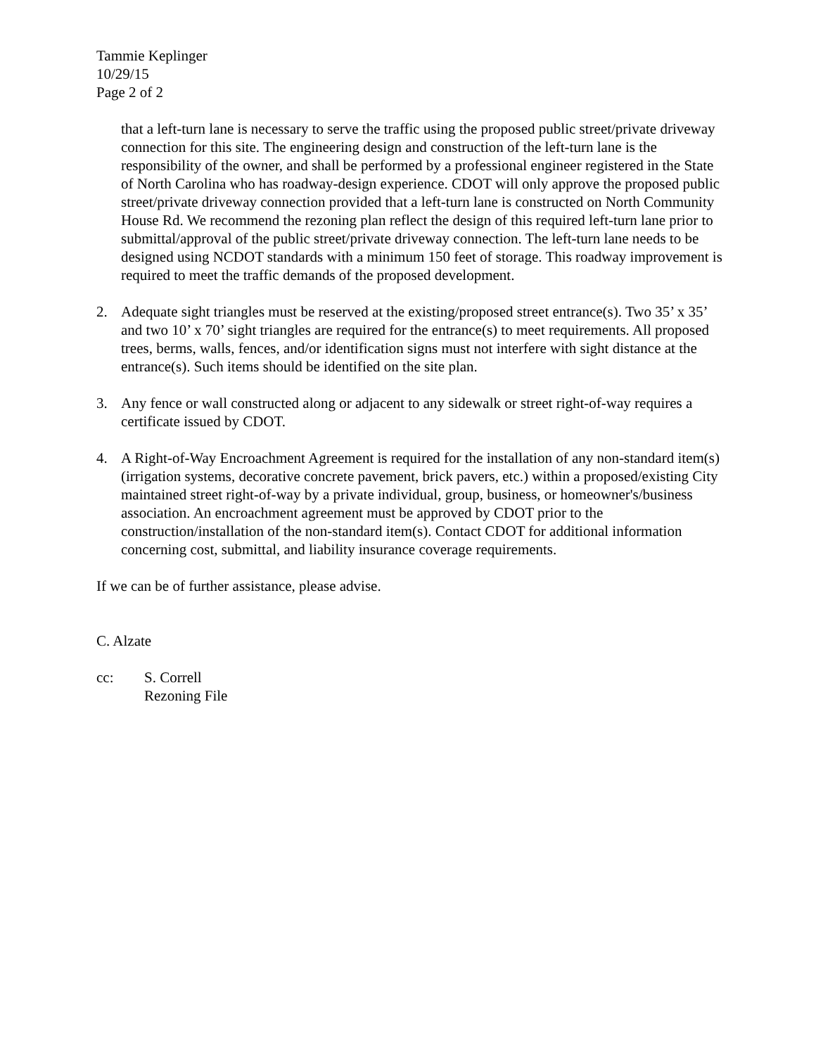Tammie Keplinger
10/29/15
Page 2 of 2
that a left-turn lane is necessary to serve the traffic using the proposed public street/private driveway connection for this site. The engineering design and construction of the left-turn lane is the responsibility of the owner, and shall be performed by a professional engineer registered in the State of North Carolina who has roadway-design experience. CDOT will only approve the proposed public street/private driveway connection provided that a left-turn lane is constructed on North Community House Rd. We recommend the rezoning plan reflect the design of this required left-turn lane prior to submittal/approval of the public street/private driveway connection. The left-turn lane needs to be designed using NCDOT standards with a minimum 150 feet of storage. This roadway improvement is required to meet the traffic demands of the proposed development.
2. Adequate sight triangles must be reserved at the existing/proposed street entrance(s). Two 35’ x 35’ and two 10’ x 70’ sight triangles are required for the entrance(s) to meet requirements. All proposed trees, berms, walls, fences, and/or identification signs must not interfere with sight distance at the entrance(s). Such items should be identified on the site plan.
3. Any fence or wall constructed along or adjacent to any sidewalk or street right-of-way requires a certificate issued by CDOT.
4. A Right-of-Way Encroachment Agreement is required for the installation of any non-standard item(s) (irrigation systems, decorative concrete pavement, brick pavers, etc.) within a proposed/existing City maintained street right-of-way by a private individual, group, business, or homeowner's/business association. An encroachment agreement must be approved by CDOT prior to the construction/installation of the non-standard item(s). Contact CDOT for additional information concerning cost, submittal, and liability insurance coverage requirements.
If we can be of further assistance, please advise.
C. Alzate
cc: S. Correll
Rezoning File